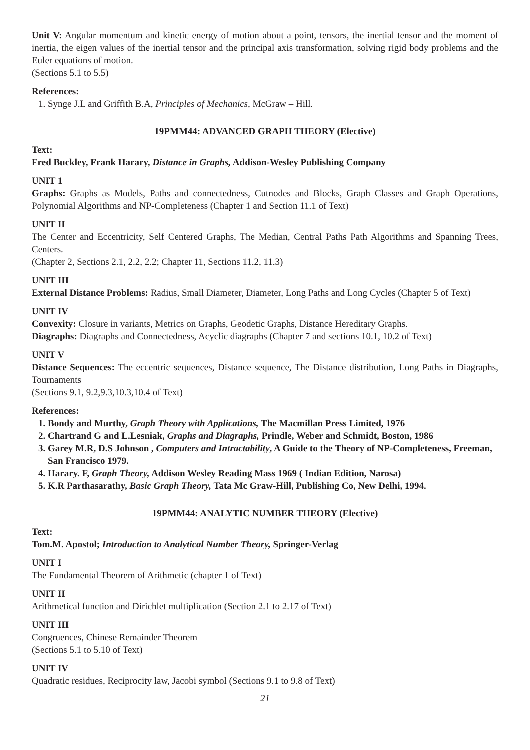Unit V: Angular momentum and kinetic energy of motion about a point, tensors, the inertial tensor and the moment of inertia, the eigen values of the inertial tensor and the principal axis transformation, solving rigid body problems and the Euler equations of motion.
(Sections 5.1 to 5.5)
References:
1. Synge J.L and Griffith B.A, Principles of Mechanics, McGraw – Hill.
19PMM44: ADVANCED GRAPH THEORY (Elective)
Text:
Fred Buckley, Frank Harary, Distance in Graphs, Addison-Wesley Publishing Company
UNIT 1
Graphs: Graphs as Models, Paths and connectedness, Cutnodes and Blocks, Graph Classes and Graph Operations, Polynomial Algorithms and NP-Completeness (Chapter 1 and Section 11.1 of Text)
UNIT II
The Center and Eccentricity, Self Centered Graphs, The Median, Central Paths Path Algorithms and Spanning Trees, Centers.
(Chapter 2, Sections 2.1, 2.2, 2.2; Chapter 11, Sections 11.2, 11.3)
UNIT III
External Distance Problems: Radius, Small Diameter, Diameter, Long Paths and Long Cycles (Chapter 5 of Text)
UNIT IV
Convexity: Closure in variants, Metrics on Graphs, Geodetic Graphs, Distance Hereditary Graphs.
Diagraphs: Diagraphs and Connectedness, Acyclic diagraphs (Chapter 7 and sections 10.1, 10.2 of Text)
UNIT V
Distance Sequences: The eccentric sequences, Distance sequence, The Distance distribution, Long Paths in Diagraphs, Tournaments
(Sections 9.1, 9.2,9.3,10.3,10.4 of Text)
References:
1. Bondy and Murthy, Graph Theory with Applications, The Macmillan Press Limited, 1976
2. Chartrand G and L.Lesniak, Graphs and Diagraphs, Prindle, Weber and Schmidt, Boston, 1986
3. Garey M.R, D.S Johnson , Computers and Intractability, A Guide to the Theory of NP-Completeness, Freeman, San Francisco 1979.
4. Harary. F, Graph Theory, Addison Wesley Reading Mass 1969 ( Indian Edition, Narosa)
5. K.R Parthasarathy, Basic Graph Theory, Tata Mc Graw-Hill, Publishing Co, New Delhi, 1994.
19PMM44: ANALYTIC NUMBER THEORY (Elective)
Text:
Tom.M. Apostol; Introduction to Analytical Number Theory, Springer-Verlag
UNIT I
The Fundamental Theorem of Arithmetic (chapter 1 of Text)
UNIT II
Arithmetical function and Dirichlet multiplication (Section 2.1 to 2.17 of Text)
UNIT III
Congruences, Chinese Remainder Theorem
(Sections 5.1 to 5.10 of Text)
UNIT IV
Quadratic residues, Reciprocity law, Jacobi symbol (Sections 9.1 to 9.8 of Text)
21